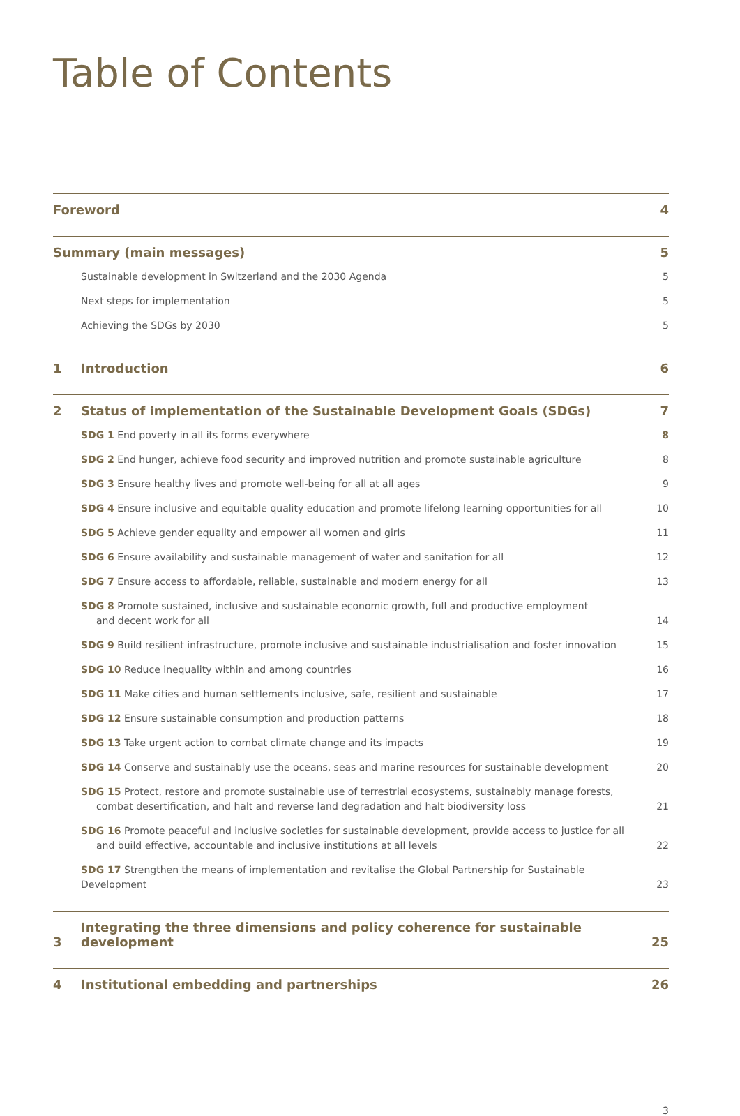Table of Contents
| Foreword | | 4 |
| Summary (main messages) | | 5 |
| | Sustainable development in Switzerland and the 2030 Agenda | 5 |
| | Next steps for implementation | 5 |
| | Achieving the SDGs by 2030 | 5 |
| 1 | Introduction | 6 |
| 2 | Status of implementation of the Sustainable Development Goals (SDGs) | 7 |
| | SDG 1 End poverty in all its forms everywhere | 8 |
| | SDG 2 End hunger, achieve food security and improved nutrition and promote sustainable agriculture | 8 |
| | SDG 3 Ensure healthy lives and promote well-being for all at all ages | 9 |
| | SDG 4 Ensure inclusive and equitable quality education and promote lifelong learning opportunities for all | 10 |
| | SDG 5 Achieve gender equality and empower all women and girls | 11 |
| | SDG 6 Ensure availability and sustainable management of water and sanitation for all | 12 |
| | SDG 7 Ensure access to affordable, reliable, sustainable and modern energy for all | 13 |
| | SDG 8 Promote sustained, inclusive and sustainable economic growth, full and productive employment and decent work for all | 14 |
| | SDG 9 Build resilient infrastructure, promote inclusive and sustainable industrialisation and foster innovation | 15 |
| | SDG 10 Reduce inequality within and among countries | 16 |
| | SDG 11 Make cities and human settlements inclusive, safe, resilient and sustainable | 17 |
| | SDG 12 Ensure sustainable consumption and production patterns | 18 |
| | SDG 13 Take urgent action to combat climate change and its impacts | 19 |
| | SDG 14 Conserve and sustainably use the oceans, seas and marine resources for sustainable development | 20 |
| | SDG 15 Protect, restore and promote sustainable use of terrestrial ecosystems, sustainably manage forests, combat desertification, and halt and reverse land degradation and halt biodiversity loss | 21 |
| | SDG 16 Promote peaceful and inclusive societies for sustainable development, provide access to justice for all and build effective, accountable and inclusive institutions at all levels | 22 |
| | SDG 17 Strengthen the means of implementation and revitalise the Global Partnership for Sustainable Development | 23 |
| 3 | Integrating the three dimensions and policy coherence for sustainable development | 25 |
| 4 | Institutional embedding and partnerships | 26 |
3